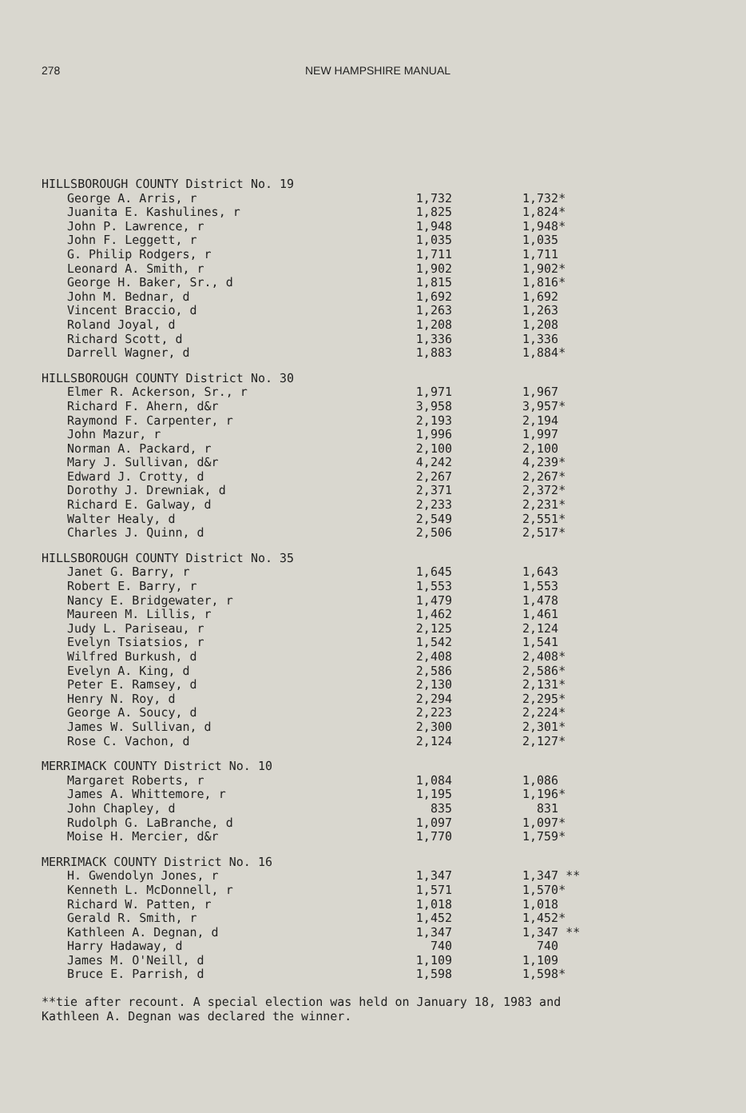278 NEW HAMPSHIRE MANUAL
| HILLSBOROUGH COUNTY District No. 19 | | |
| George A. Arris, r | 1,732 | 1,732* |
| Juanita E. Kashulines, r | 1,825 | 1,824* |
| John P. Lawrence, r | 1,948 | 1,948* |
| John F. Leggett, r | 1,035 | 1,035 |
| G. Philip Rodgers, r | 1,711 | 1,711 |
| Leonard A. Smith, r | 1,902 | 1,902* |
| George H. Baker, Sr., d | 1,815 | 1,816* |
| John M. Bednar, d | 1,692 | 1,692 |
| Vincent Braccio, d | 1,263 | 1,263 |
| Roland Joyal, d | 1,208 | 1,208 |
| Richard Scott, d | 1,336 | 1,336 |
| Darrell Wagner, d | 1,883 | 1,884* |
| HILLSBOROUGH COUNTY District No. 30 | | |
| Elmer R. Ackerson, Sr., r | 1,971 | 1,967 |
| Richard F. Ahern, d&r | 3,958 | 3,957* |
| Raymond F. Carpenter, r | 2,193 | 2,194 |
| John Mazur, r | 1,996 | 1,997 |
| Norman A. Packard, r | 2,100 | 2,100 |
| Mary J. Sullivan, d&r | 4,242 | 4,239* |
| Edward J. Crotty, d | 2,267 | 2,267* |
| Dorothy J. Drewniak, d | 2,371 | 2,372* |
| Richard E. Galway, d | 2,233 | 2,231* |
| Walter Healy, d | 2,549 | 2,551* |
| Charles J. Quinn, d | 2,506 | 2,517* |
| HILLSBOROUGH COUNTY District No. 35 | | |
| Janet G. Barry, r | 1,645 | 1,643 |
| Robert E. Barry, r | 1,553 | 1,553 |
| Nancy E. Bridgewater, r | 1,479 | 1,478 |
| Maureen M. Lillis, r | 1,462 | 1,461 |
| Judy L. Pariseau, r | 2,125 | 2,124 |
| Evelyn Tsiatsios, r | 1,542 | 1,541 |
| Wilfred Burkush, d | 2,408 | 2,408* |
| Evelyn A. King, d | 2,586 | 2,586* |
| Peter E. Ramsey, d | 2,130 | 2,131* |
| Henry N. Roy, d | 2,294 | 2,295* |
| George A. Soucy, d | 2,223 | 2,224* |
| James W. Sullivan, d | 2,300 | 2,301* |
| Rose C. Vachon, d | 2,124 | 2,127* |
| MERRIMACK COUNTY District No. 10 | | |
| Margaret Roberts, r | 1,084 | 1,086 |
| James A. Whittemore, r | 1,195 | 1,196* |
| John Chapley, d | 835 | 831 |
| Rudolph G. LaBranche, d | 1,097 | 1,097* |
| Moise H. Mercier, d&r | 1,770 | 1,759* |
| MERRIMACK COUNTY District No. 16 | | |
| H. Gwendolyn Jones, r | 1,347 | 1,347 ** |
| Kenneth L. McDonnell, r | 1,571 | 1,570* |
| Richard W. Patten, r | 1,018 | 1,018 |
| Gerald R. Smith, r | 1,452 | 1,452* |
| Kathleen A. Degnan, d | 1,347 | 1,347 ** |
| Harry Hadaway, d | 740 | 740 |
| James M. O'Neill, d | 1,109 | 1,109 |
| Bruce E. Parrish, d | 1,598 | 1,598* |
**tie after recount. A special election was held on January 18, 1983 and
Kathleen A. Degnan was declared the winner.